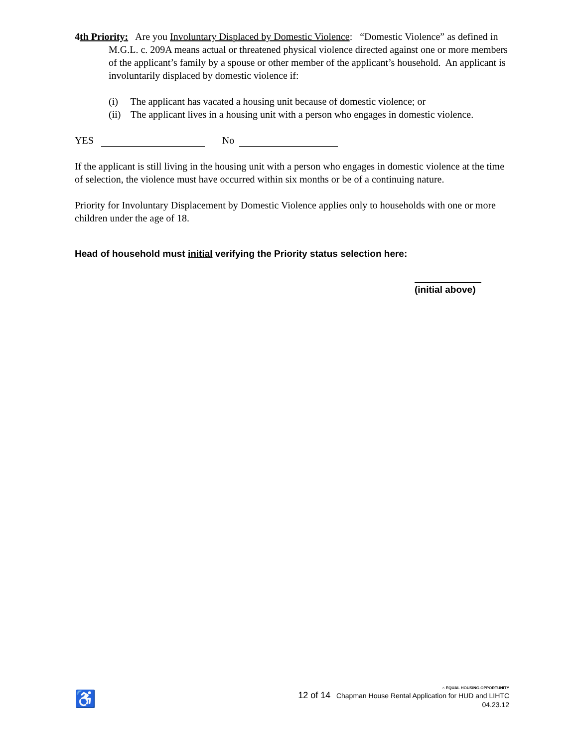4th Priority: Are you Involuntary Displaced by Domestic Violence: “Domestic Violence” as defined in M.G.L. c. 209A means actual or threatened physical violence directed against one or more members of the applicant’s family by a spouse or other member of the applicant’s household. An applicant is involuntarily displaced by domestic violence if:
(i) The applicant has vacated a housing unit because of domestic violence; or
(ii) The applicant lives in a housing unit with a person who engages in domestic violence.
YES No
If the applicant is still living in the housing unit with a person who engages in domestic violence at the time of selection, the violence must have occurred within six months or be of a continuing nature.
Priority for Involuntary Displacement by Domestic Violence applies only to households with one or more children under the age of 18.
Head of household must initial verifying the Priority status selection here:
(initial above)
♿
⌂ EQUAL HOUSING OPPORTUNITY
12 of 14 Chapman House Rental Application for HUD and LIHTC
04.23.12